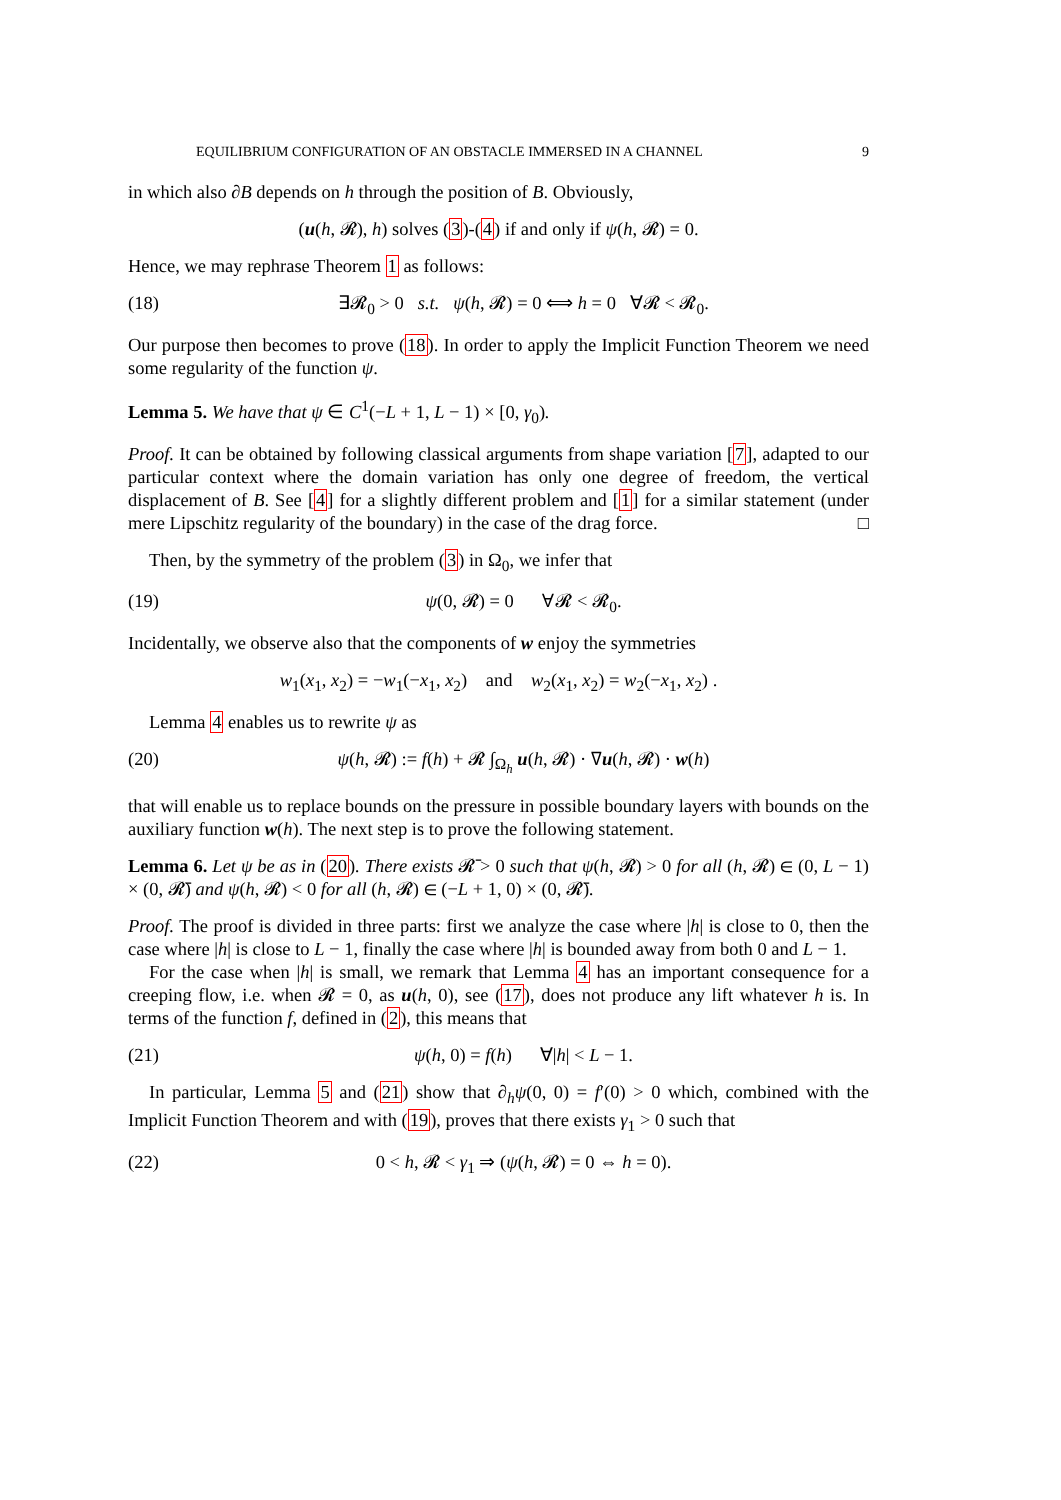EQUILIBRIUM CONFIGURATION OF AN OBSTACLE IMMERSED IN A CHANNEL 9
in which also ∂B depends on h through the position of B. Obviously,
(u(h, 𝓡), h) solves (3)-(4) if and only if ψ(h, 𝓡) = 0.
Hence, we may rephrase Theorem 1 as follows:
(18) ∃𝓡<sub>0</sub> > 0 s.t. ψ(h, 𝓡) = 0 ⟺ h = 0 ∀𝓡 < 𝓡<sub>0</sub>.
Our purpose then becomes to prove (18). In order to apply the Implicit Function Theorem we need some regularity of the function ψ.
Lemma 5. We have that ψ ∈ C<sup>1</sup>(−L + 1, L − 1) × [0, γ<sub>0</sub>).
Proof. It can be obtained by following classical arguments from shape variation [7], adapted to our particular context where the domain variation has only one degree of freedom, the vertical displacement of B. See [4] for a slightly different problem and [1] for a similar statement (under mere Lipschitz regularity of the boundary) in the case of the drag force. □
Then, by the symmetry of the problem (3) in Ω<sub>0</sub>, we infer that
(19) ψ(0, 𝓡) = 0 ∀𝓡 < 𝓡<sub>0</sub>.
Incidentally, we observe also that the components of w enjoy the symmetries
w<sub>1</sub>(x<sub>1</sub>, x<sub>2</sub>) = −w<sub>1</sub>(−x<sub>1</sub>, x<sub>2</sub>) and w<sub>2</sub>(x<sub>1</sub>, x<sub>2</sub>) = w<sub>2</sub>(−x<sub>1</sub>, x<sub>2</sub>) .
Lemma 4 enables us to rewrite ψ as
(20) ψ(h, 𝓡) := f(h) + 𝓡 ∫<sub>Ω<sub>h</sub></sub> u(h, 𝓡) · ∇u(h, 𝓡) · w(h)
that will enable us to replace bounds on the pressure in possible boundary layers with bounds on the auxiliary function w(h). The next step is to prove the following statement.
Lemma 6. Let ψ be as in (20). There exists 𝓡̄ > 0 such that ψ(h, 𝓡) > 0 for all (h, 𝓡) ∈ (0, L − 1) × (0, 𝓡̄) and ψ(h, 𝓡) < 0 for all (h, 𝓡) ∈ (−L + 1, 0) × (0, 𝓡̄).
Proof. The proof is divided in three parts: first we analyze the case where |h| is close to 0, then the case where |h| is close to L − 1, finally the case where |h| is bounded away from both 0 and L − 1.
For the case when |h| is small, we remark that Lemma 4 has an important consequence for a creeping flow, i.e. when 𝓡 = 0, as u(h, 0), see (17), does not produce any lift whatever h is. In terms of the function f, defined in (2), this means that
(21) ψ(h, 0) = f(h) ∀|h| < L − 1.
In particular, Lemma 5 and (21) show that ∂<sub>h</sub>ψ(0, 0) = f′(0) > 0 which, combined with the Implicit Function Theorem and with (19), proves that there exists γ<sub>1</sub> > 0 such that
(22) 0 < h, 𝓡 < γ<sub>1</sub> ⇒ (ψ(h, 𝓡) = 0 ⇔ h = 0).